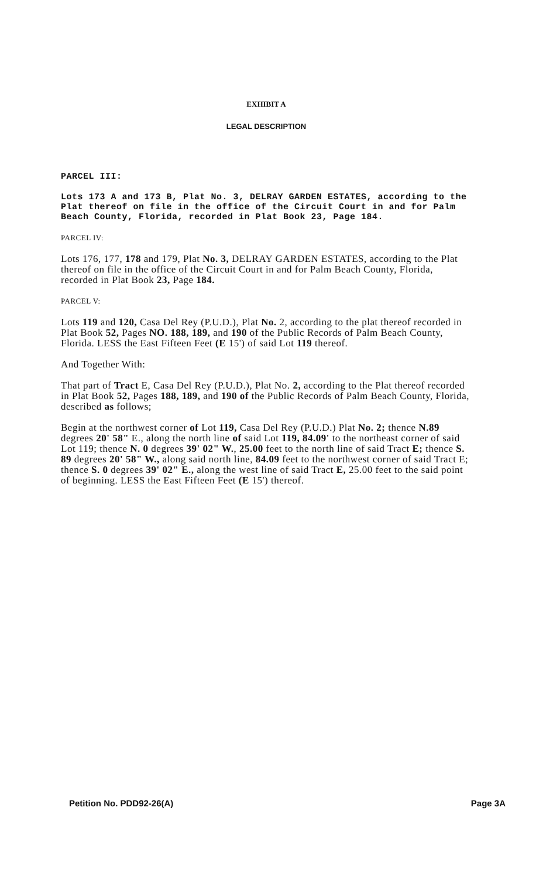EXHIBIT A
LEGAL DESCRIPTION
PARCEL III:
Lots 173 A and 173 B, Plat No. 3, DELRAY GARDEN ESTATES, according to the Plat thereof on file in the office of the Circuit Court in and for Palm Beach County, Florida, recorded in Plat Book 23, Page 184.
PARCEL IV:
Lots 176, 177, 178 and 179, Plat No. 3, DELRAY GARDEN ESTATES, according to the Plat thereof on file in the office of the Circuit Court in and for Palm Beach County, Florida, recorded in Plat Book 23, Page 184.
PARCEL V:
Lots 119 and 120, Casa Del Rey (P.U.D.), Plat No. 2, according to the plat thereof recorded in Plat Book 52, Pages NO. 188, 189, and 190 of the Public Records of Palm Beach County, Florida. LESS the East Fifteen Feet (E 15') of said Lot 119 thereof.
And Together With:
That part of Tract E, Casa Del Rey (P.U.D.), Plat No. 2, according to the Plat thereof recorded in Plat Book 52, Pages 188, 189, and 190 of the Public Records of Palm Beach County, Florida, described as follows;
Begin at the northwest corner of Lot 119, Casa Del Rey (P.U.D.) Plat No. 2; thence N.89 degrees 20' 58" E., along the north line of said Lot 119, 84.09' to the northeast corner of said Lot 119; thence N. 0 degrees 39' 02" W., 25.00 feet to the north line of said Tract E; thence S. 89 degrees 20' 58" W., along said north line, 84.09 feet to the northwest corner of said Tract E; thence S. 0 degrees 39' 02" E., along the west line of said Tract E, 25.00 feet to the said point of beginning. LESS the East Fifteen Feet (E 15') thereof.
Petition No. PDD92-26(A) Page 3A